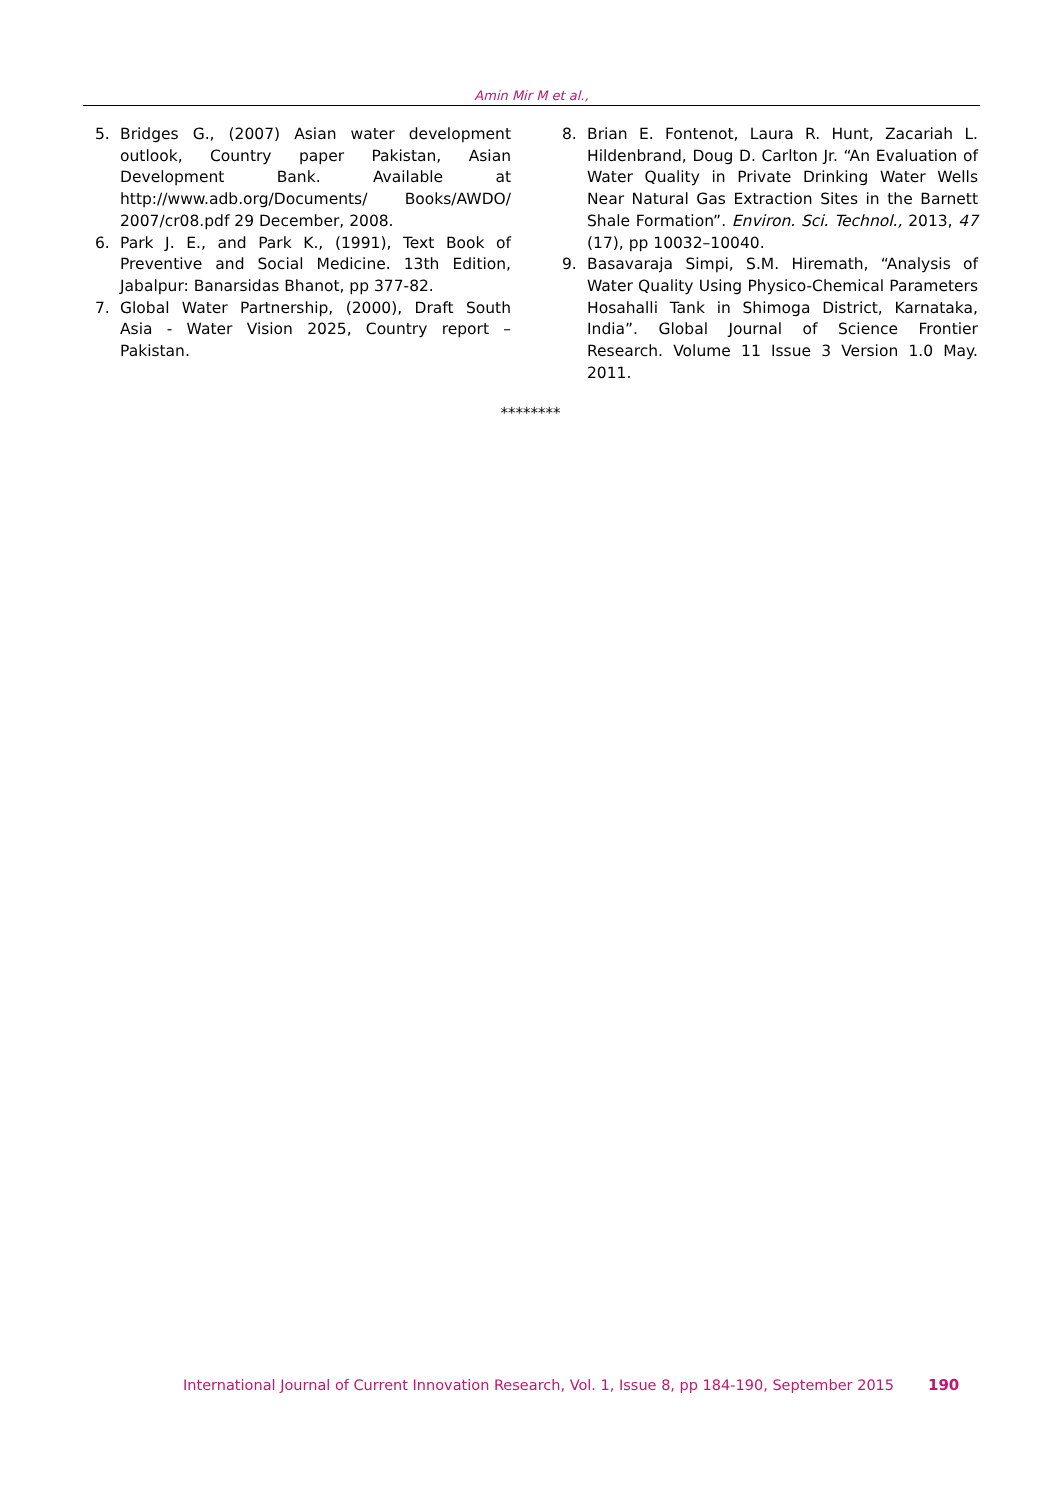Amin Mir M et al.,
5. Bridges G., (2007) Asian water development outlook, Country paper Pakistan, Asian Development Bank. Available at http://www.adb.org/Documents/ Books/AWDO/ 2007/cr08.pdf 29 December, 2008.
6. Park J. E., and Park K., (1991), Text Book of Preventive and Social Medicine. 13th Edition, Jabalpur: Banarsidas Bhanot, pp 377-82.
7. Global Water Partnership, (2000), Draft South Asia - Water Vision 2025, Country report – Pakistan.
8. Brian E. Fontenot, Laura R. Hunt, Zacariah L. Hildenbrand, Doug D. Carlton Jr. “An Evaluation of Water Quality in Private Drinking Water Wells Near Natural Gas Extraction Sites in the Barnett Shale Formation”. Environ. Sci. Technol., 2013, 47 (17), pp 10032–10040.
9. Basavaraja Simpi, S.M. Hiremath, “Analysis of Water Quality Using Physico-Chemical Parameters Hosahalli Tank in Shimoga District, Karnataka, India”. Global Journal of Science Frontier Research. Volume 11 Issue 3 Version 1.0 May. 2011.
********
International Journal of Current Innovation Research, Vol. 1, Issue 8, pp 184-190, September 2015
190